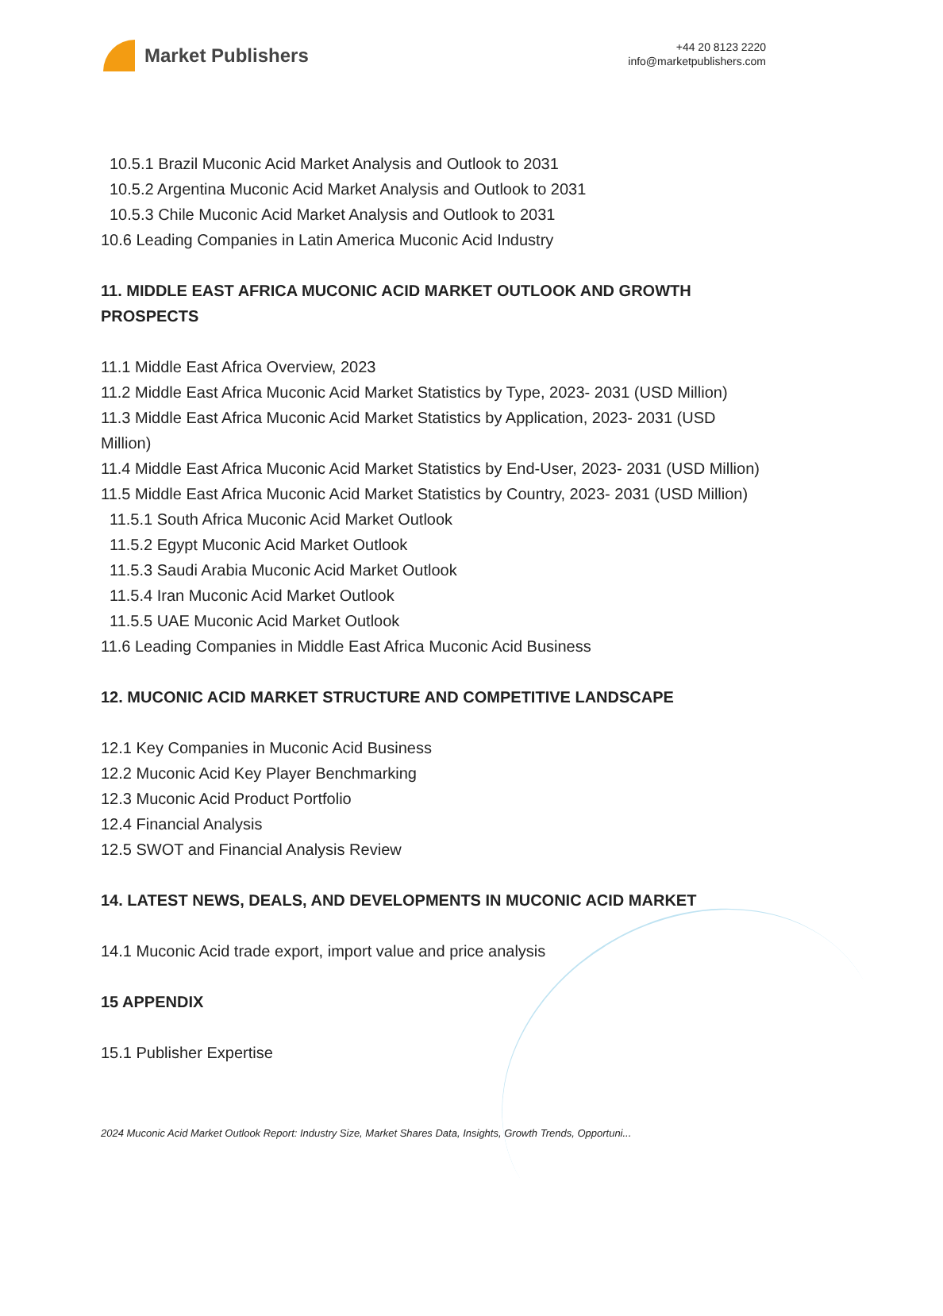Market Publishers
+44 20 8123 2220
info@marketpublishers.com
10.5.1 Brazil Muconic Acid Market Analysis and Outlook to 2031
10.5.2 Argentina Muconic Acid Market Analysis and Outlook to 2031
10.5.3 Chile Muconic Acid Market Analysis and Outlook to 2031
10.6 Leading Companies in Latin America Muconic Acid Industry
11. MIDDLE EAST AFRICA MUCONIC ACID MARKET OUTLOOK AND GROWTH PROSPECTS
11.1 Middle East Africa Overview, 2023
11.2 Middle East Africa Muconic Acid Market Statistics by Type, 2023- 2031 (USD Million)
11.3 Middle East Africa Muconic Acid Market Statistics by Application, 2023- 2031 (USD Million)
11.4 Middle East Africa Muconic Acid Market Statistics by End-User, 2023- 2031 (USD Million)
11.5 Middle East Africa Muconic Acid Market Statistics by Country, 2023- 2031 (USD Million)
11.5.1 South Africa Muconic Acid Market Outlook
11.5.2 Egypt Muconic Acid Market Outlook
11.5.3 Saudi Arabia Muconic Acid Market Outlook
11.5.4 Iran Muconic Acid Market Outlook
11.5.5 UAE Muconic Acid Market Outlook
11.6 Leading Companies in Middle East Africa Muconic Acid Business
12. MUCONIC ACID MARKET STRUCTURE AND COMPETITIVE LANDSCAPE
12.1 Key Companies in Muconic Acid Business
12.2 Muconic Acid Key Player Benchmarking
12.3 Muconic Acid Product Portfolio
12.4 Financial Analysis
12.5 SWOT and Financial Analysis Review
14. LATEST NEWS, DEALS, AND DEVELOPMENTS IN MUCONIC ACID MARKET
14.1 Muconic Acid trade export, import value and price analysis
15 APPENDIX
15.1 Publisher Expertise
2024 Muconic Acid Market Outlook Report: Industry Size, Market Shares Data, Insights, Growth Trends, Opportuni...